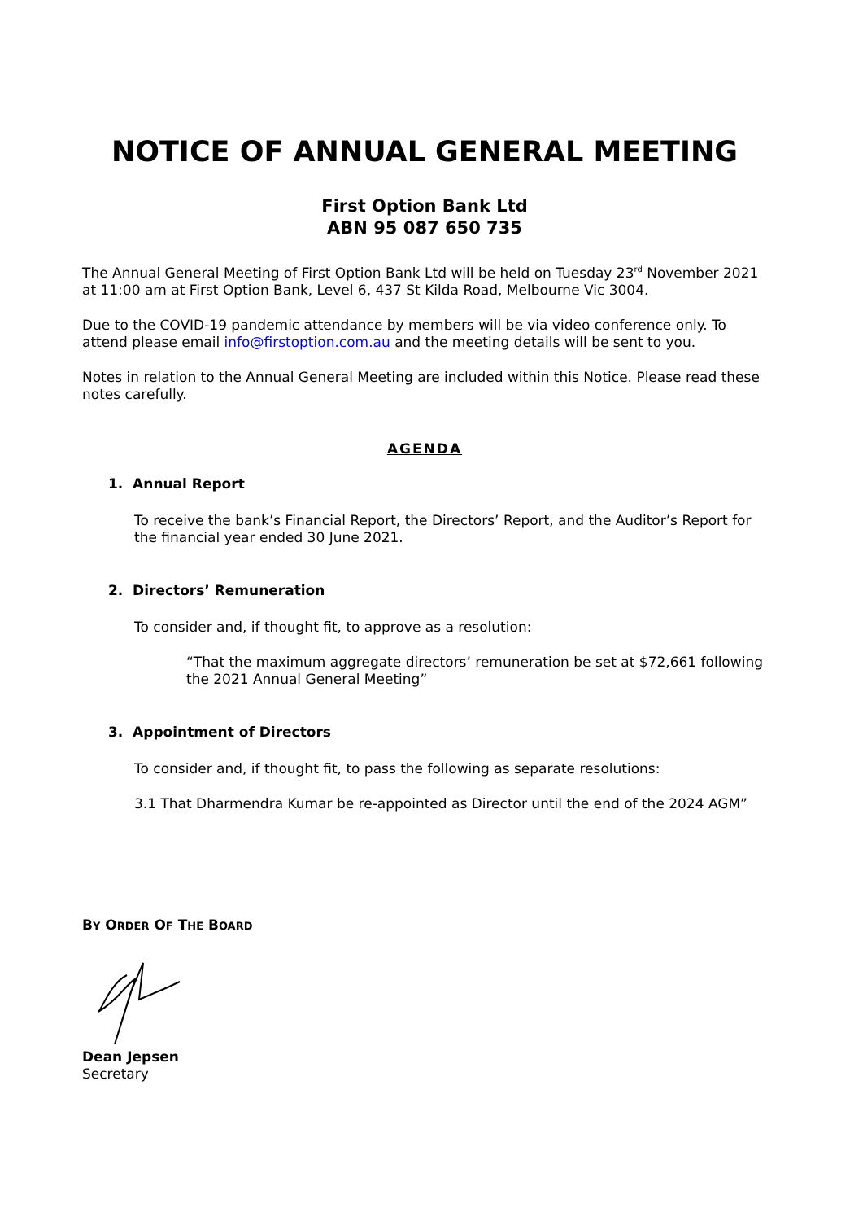NOTICE OF ANNUAL GENERAL MEETING
First Option Bank Ltd
ABN 95 087 650 735
The Annual General Meeting of First Option Bank Ltd will be held on Tuesday 23<sup>rd</sup> November 2021 at 11:00 am at First Option Bank, Level 6, 437 St Kilda Road, Melbourne Vic 3004.
Due to the COVID-19 pandemic attendance by members will be via video conference only. To attend please email info@firstoption.com.au and the meeting details will be sent to you.
Notes in relation to the Annual General Meeting are included within this Notice. Please read these notes carefully.
AGENDA
1. Annual Report
To receive the bank’s Financial Report, the Directors’ Report, and the Auditor’s Report for the financial year ended 30 June 2021.
2. Directors’ Remuneration
To consider and, if thought fit, to approve as a resolution:
“That the maximum aggregate directors’ remuneration be set at $72,661 following the 2021 Annual General Meeting”
3. Appointment of Directors
To consider and, if thought fit, to pass the following as separate resolutions:
3.1 That Dharmendra Kumar be re-appointed as Director until the end of the 2024 AGM”
BY ORDER OF THE BOARD
Dean Jepsen
Secretary